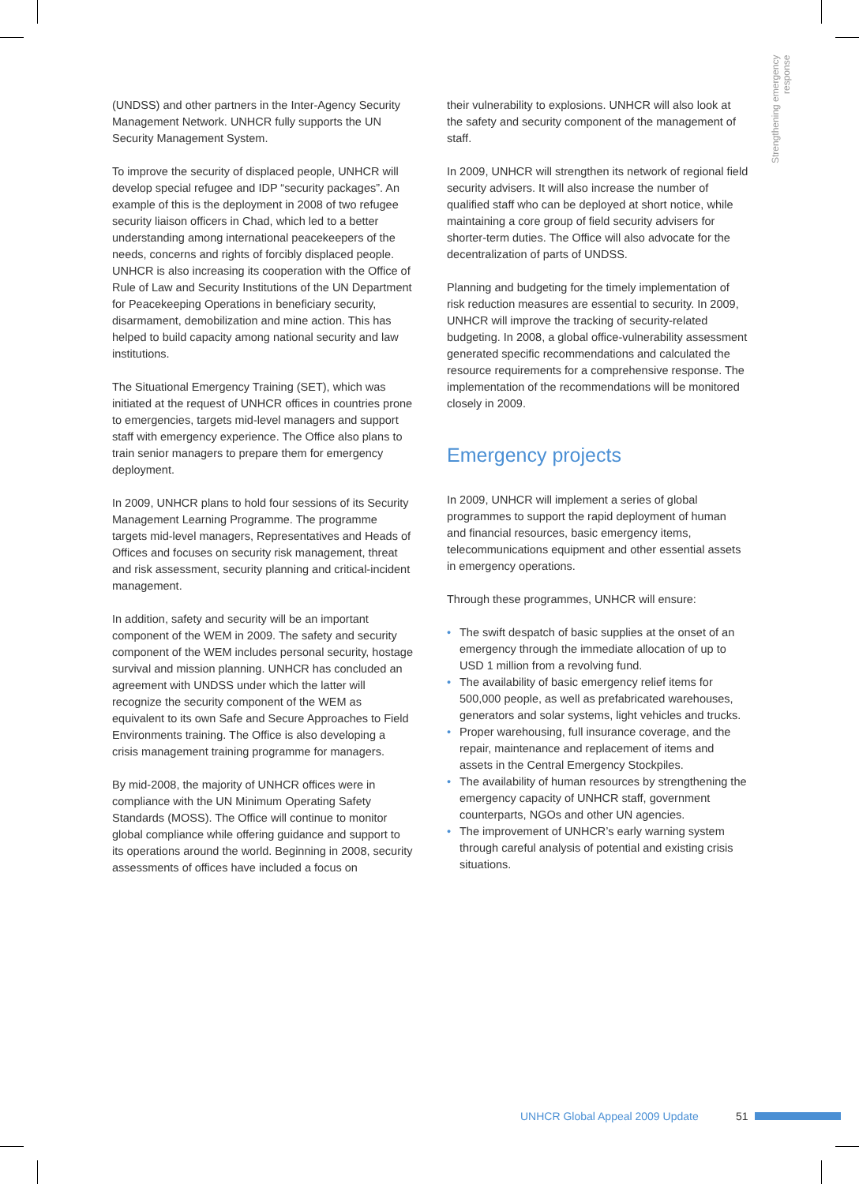Strengthening emergency response
(UNDSS) and other partners in the Inter-Agency Security Management Network. UNHCR fully supports the UN Security Management System.
To improve the security of displaced people, UNHCR will develop special refugee and IDP “security packages”. An example of this is the deployment in 2008 of two refugee security liaison officers in Chad, which led to a better understanding among international peacekeepers of the needs, concerns and rights of forcibly displaced people. UNHCR is also increasing its cooperation with the Office of Rule of Law and Security Institutions of the UN Department for Peacekeeping Operations in beneficiary security, disarmament, demobilization and mine action. This has helped to build capacity among national security and law institutions.
The Situational Emergency Training (SET), which was initiated at the request of UNHCR offices in countries prone to emergencies, targets mid-level managers and support staff with emergency experience. The Office also plans to train senior managers to prepare them for emergency deployment.
In 2009, UNHCR plans to hold four sessions of its Security Management Learning Programme. The programme targets mid-level managers, Representatives and Heads of Offices and focuses on security risk management, threat and risk assessment, security planning and critical-incident management.
In addition, safety and security will be an important component of the WEM in 2009. The safety and security component of the WEM includes personal security, hostage survival and mission planning. UNHCR has concluded an agreement with UNDSS under which the latter will recognize the security component of the WEM as equivalent to its own Safe and Secure Approaches to Field Environments training. The Office is also developing a crisis management training programme for managers.
By mid-2008, the majority of UNHCR offices were in compliance with the UN Minimum Operating Safety Standards (MOSS). The Office will continue to monitor global compliance while offering guidance and support to its operations around the world. Beginning in 2008, security assessments of offices have included a focus on
their vulnerability to explosions. UNHCR will also look at the safety and security component of the management of staff.
In 2009, UNHCR will strengthen its network of regional field security advisers. It will also increase the number of qualified staff who can be deployed at short notice, while maintaining a core group of field security advisers for shorter-term duties. The Office will also advocate for the decentralization of parts of UNDSS.
Planning and budgeting for the timely implementation of risk reduction measures are essential to security. In 2009, UNHCR will improve the tracking of security-related budgeting. In 2008, a global office-vulnerability assessment generated specific recommendations and calculated the resource requirements for a comprehensive response. The implementation of the recommendations will be monitored closely in 2009.
Emergency projects
In 2009, UNHCR will implement a series of global programmes to support the rapid deployment of human and financial resources, basic emergency items, telecommunications equipment and other essential assets in emergency operations.
Through these programmes, UNHCR will ensure:
• The swift despatch of basic supplies at the onset of an emergency through the immediate allocation of up to USD 1 million from a revolving fund.
• The availability of basic emergency relief items for 500,000 people, as well as prefabricated warehouses, generators and solar systems, light vehicles and trucks.
• Proper warehousing, full insurance coverage, and the repair, maintenance and replacement of items and assets in the Central Emergency Stockpiles.
• The availability of human resources by strengthening the emergency capacity of UNHCR staff, government counterparts, NGOs and other UN agencies.
• The improvement of UNHCR’s early warning system through careful analysis of potential and existing crisis situations.
UNHCR Global Appeal 2009 Update
51